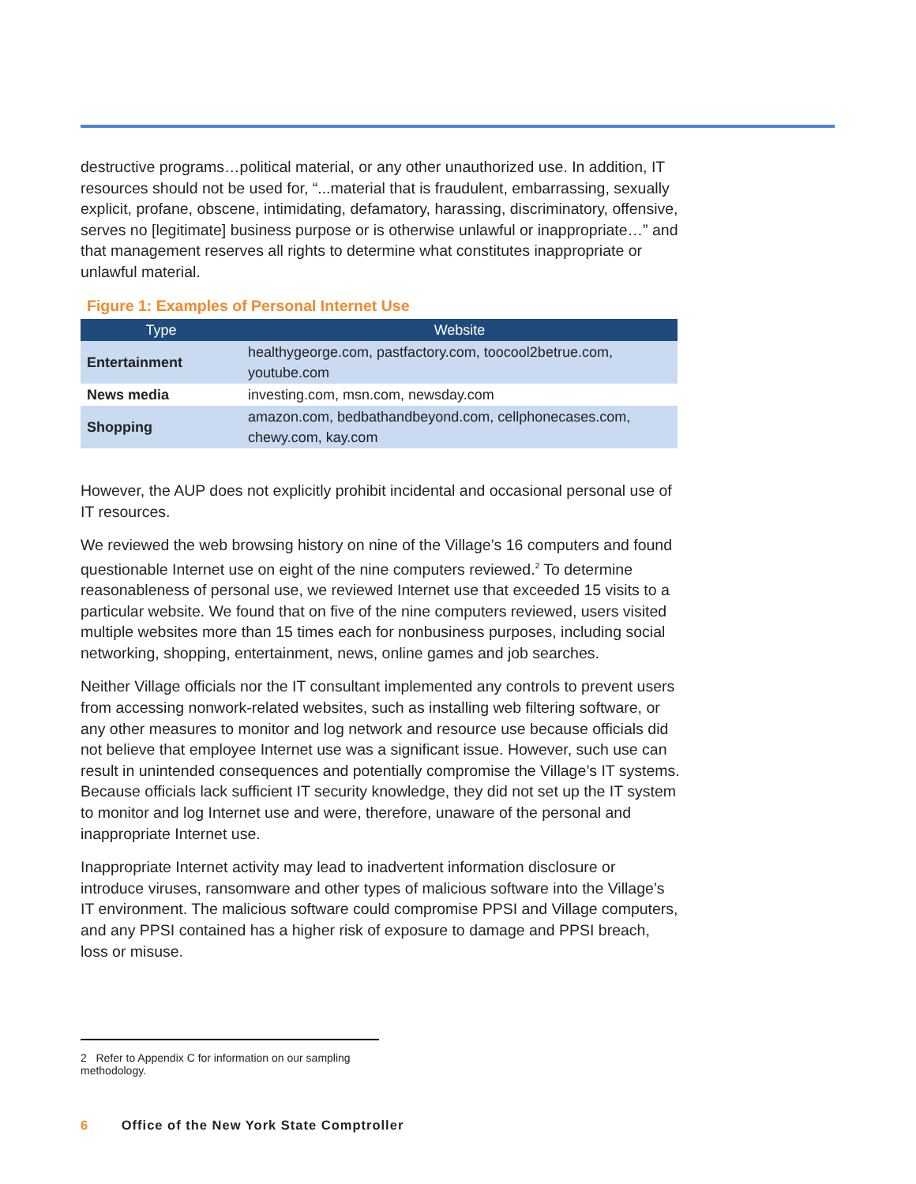destructive programs…political material, or any other unauthorized use. In addition, IT resources should not be used for, “...material that is fraudulent, embarrassing, sexually explicit, profane, obscene, intimidating, defamatory, harassing, discriminatory, offensive, serves no [legitimate] business purpose or is otherwise unlawful or inappropriate…” and that management reserves all rights to determine what constitutes inappropriate or unlawful material.
Figure 1: Examples of Personal Internet Use
| Type | Website |
| --- | --- |
| Entertainment | healthygeorge.com, pastfactory.com, toocool2betrue.com, youtube.com |
| News media | investing.com, msn.com, newsday.com |
| Shopping | amazon.com, bedbathandbeyond.com, cellphonecases.com, chewy.com, kay.com |
However, the AUP does not explicitly prohibit incidental and occasional personal use of IT resources.
We reviewed the web browsing history on nine of the Village’s 16 computers and found questionable Internet use on eight of the nine computers reviewed.<sup>2</sup> To determine reasonableness of personal use, we reviewed Internet use that exceeded 15 visits to a particular website. We found that on five of the nine computers reviewed, users visited multiple websites more than 15 times each for nonbusiness purposes, including social networking, shopping, entertainment, news, online games and job searches.
Neither Village officials nor the IT consultant implemented any controls to prevent users from accessing nonwork-related websites, such as installing web filtering software, or any other measures to monitor and log network and resource use because officials did not believe that employee Internet use was a significant issue. However, such use can result in unintended consequences and potentially compromise the Village’s IT systems. Because officials lack sufficient IT security knowledge, they did not set up the IT system to monitor and log Internet use and were, therefore, unaware of the personal and inappropriate Internet use.
Inappropriate Internet activity may lead to inadvertent information disclosure or introduce viruses, ransomware and other types of malicious software into the Village’s IT environment. The malicious software could compromise PPSI and Village computers, and any PPSI contained has a higher risk of exposure to damage and PPSI breach, loss or misuse.
2 Refer to Appendix C for information on our sampling methodology.
6 Office of the New York State Comptroller